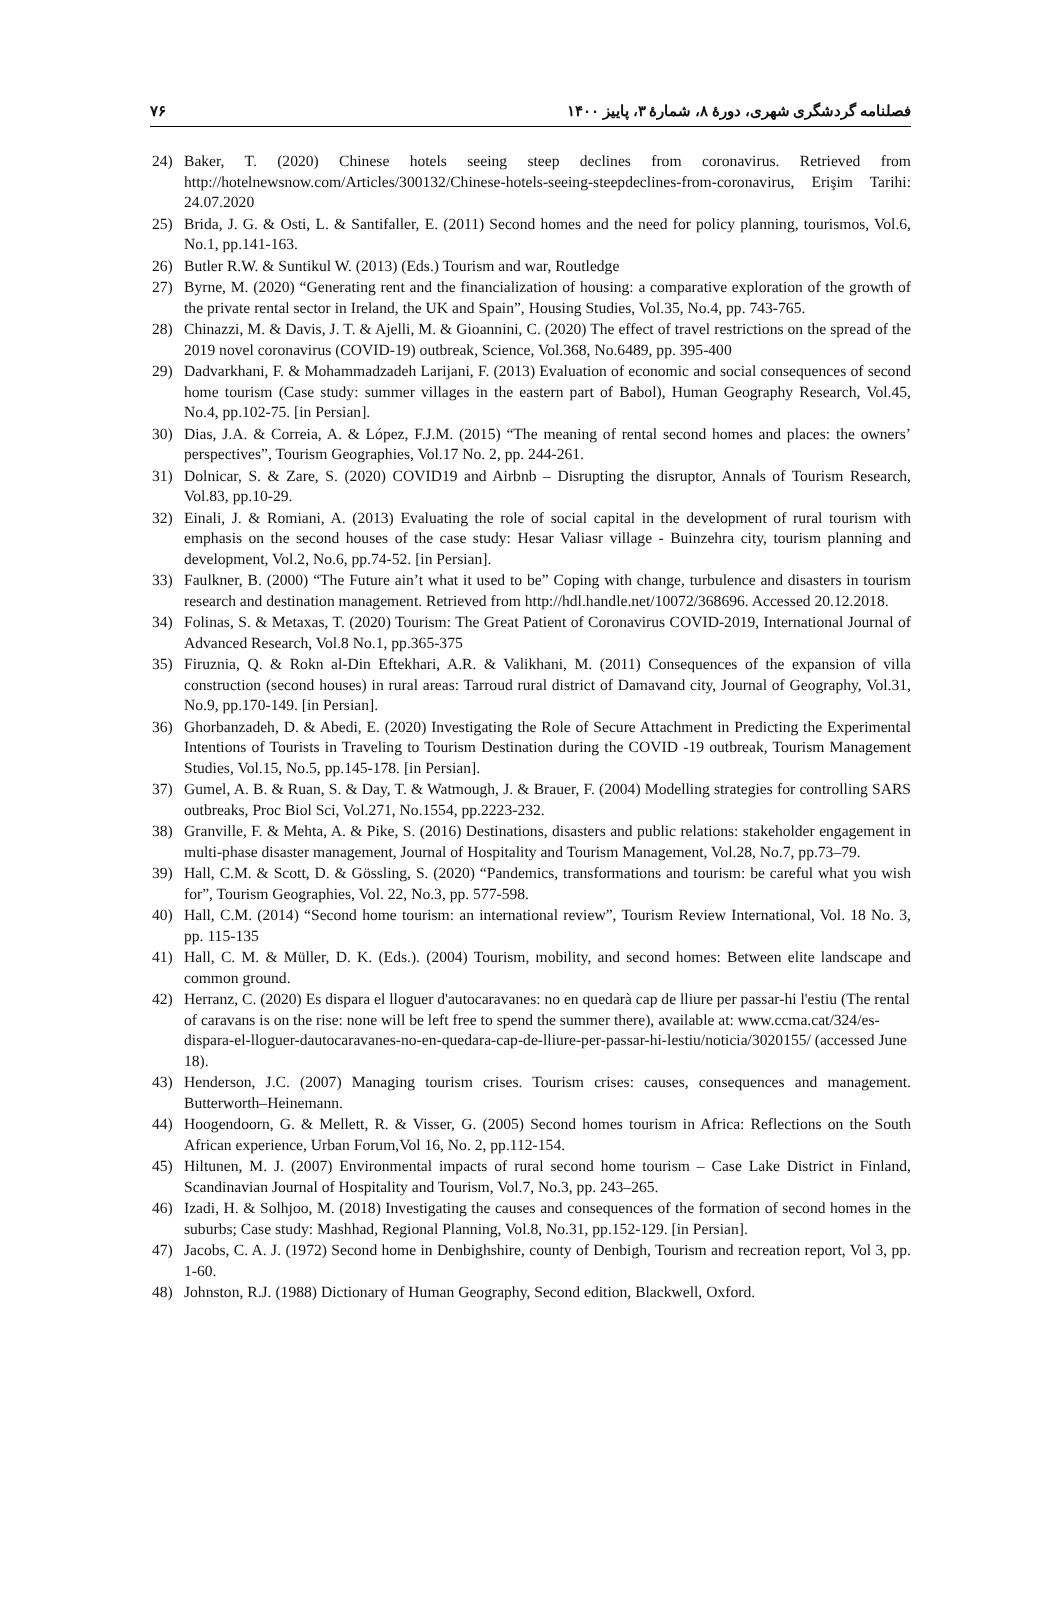فصلنامه گردشگری شهری، دورهٔ ۸، شمارهٔ ۳، پاییز ۱۴۰۰ ۷۶
24) Baker, T. (2020) Chinese hotels seeing steep declines from coronavirus. Retrieved from http://hotelnewsnow.com/Articles/300132/Chinese-hotels-seeing-steepdeclines-from-coronavirus, Erişim Tarihi: 24.07.2020
25) Brida, J. G. & Osti, L. & Santifaller, E. (2011) Second homes and the need for policy planning, tourismos, Vol.6, No.1, pp.141-163.
26) Butler R.W. & Suntikul W. (2013) (Eds.) Tourism and war, Routledge
27) Byrne, M. (2020) “Generating rent and the financialization of housing: a comparative exploration of the growth of the private rental sector in Ireland, the UK and Spain”, Housing Studies, Vol.35, No.4, pp. 743-765.
28) Chinazzi, M. & Davis, J. T. & Ajelli, M. & Gioannini, C. (2020) The effect of travel restrictions on the spread of the 2019 novel coronavirus (COVID-19) outbreak, Science, Vol.368, No.6489, pp. 395-400
29) Dadvarkhani, F. & Mohammadzadeh Larijani, F. (2013) Evaluation of economic and social consequences of second home tourism (Case study: summer villages in the eastern part of Babol), Human Geography Research, Vol.45, No.4, pp.102-75. [in Persian].
30) Dias, J.A. & Correia, A. & López, F.J.M. (2015) “The meaning of rental second homes and places: the owners’ perspectives”, Tourism Geographies, Vol.17 No. 2, pp. 244-261.
31) Dolnicar, S. & Zare, S. (2020) COVID19 and Airbnb – Disrupting the disruptor, Annals of Tourism Research, Vol.83, pp.10-29.
32) Einali, J. & Romiani, A. (2013) Evaluating the role of social capital in the development of rural tourism with emphasis on the second houses of the case study: Hesar Valiasr village - Buinzehra city, tourism planning and development, Vol.2, No.6, pp.74-52. [in Persian].
33) Faulkner, B. (2000) “The Future ain’t what it used to be” Coping with change, turbulence and disasters in tourism research and destination management. Retrieved from http://hdl.handle.net/10072/368696. Accessed 20.12.2018.
34) Folinas, S. & Metaxas, T. (2020) Tourism: The Great Patient of Coronavirus COVID-2019, International Journal of Advanced Research, Vol.8 No.1, pp.365-375
35) Firuznia, Q. & Rokn al-Din Eftekhari, A.R. & Valikhani, M. (2011) Consequences of the expansion of villa construction (second houses) in rural areas: Tarroud rural district of Damavand city, Journal of Geography, Vol.31, No.9, pp.170-149. [in Persian].
36) Ghorbanzadeh, D. & Abedi, E. (2020) Investigating the Role of Secure Attachment in Predicting the Experimental Intentions of Tourists in Traveling to Tourism Destination during the COVID -19 outbreak, Tourism Management Studies, Vol.15, No.5, pp.145-178. [in Persian].
37) Gumel, A. B. & Ruan, S. & Day, T. & Watmough, J. & Brauer, F. (2004) Modelling strategies for controlling SARS outbreaks, Proc Biol Sci, Vol.271, No.1554, pp.2223-232.
38) Granville, F. & Mehta, A. & Pike, S. (2016) Destinations, disasters and public relations: stakeholder engagement in multi-phase disaster management, Journal of Hospitality and Tourism Management, Vol.28, No.7, pp.73–79.
39) Hall, C.M. & Scott, D. & Gössling, S. (2020) “Pandemics, transformations and tourism: be careful what you wish for”, Tourism Geographies, Vol. 22, No.3, pp. 577-598.
40) Hall, C.M. (2014) “Second home tourism: an international review”, Tourism Review International, Vol. 18 No. 3, pp. 115-135
41) Hall, C. M. & Müller, D. K. (Eds.). (2004) Tourism, mobility, and second homes: Between elite landscape and common ground.
42) Herranz, C. (2020) Es dispara el lloguer d'autocaravanes: no en quedarà cap de lliure per passar-hi l'estiu (The rental of caravans is on the rise: none will be left free to spend the summer there), available at: www.ccma.cat/324/es-dispara-el-lloguer-dautocaravanes-no-en-quedara-cap-de-lliure-per-passar-hi-lestiu/noticia/3020155/ (accessed June 18).
43) Henderson, J.C. (2007) Managing tourism crises. Tourism crises: causes, consequences and management. Butterworth–Heinemann.
44) Hoogendoorn, G. & Mellett, R. & Visser, G. (2005) Second homes tourism in Africa: Reflections on the South African experience, Urban Forum,Vol 16, No. 2, pp.112-154.
45) Hiltunen, M. J. (2007) Environmental impacts of rural second home tourism – Case Lake District in Finland, Scandinavian Journal of Hospitality and Tourism, Vol.7, No.3, pp. 243–265.
46) Izadi, H. & Solhjoo, M. (2018) Investigating the causes and consequences of the formation of second homes in the suburbs; Case study: Mashhad, Regional Planning, Vol.8, No.31, pp.152-129. [in Persian].
47) Jacobs, C. A. J. (1972) Second home in Denbighshire, county of Denbigh, Tourism and recreation report, Vol 3, pp. 1-60.
48) Johnston, R.J. (1988) Dictionary of Human Geography, Second edition, Blackwell, Oxford.